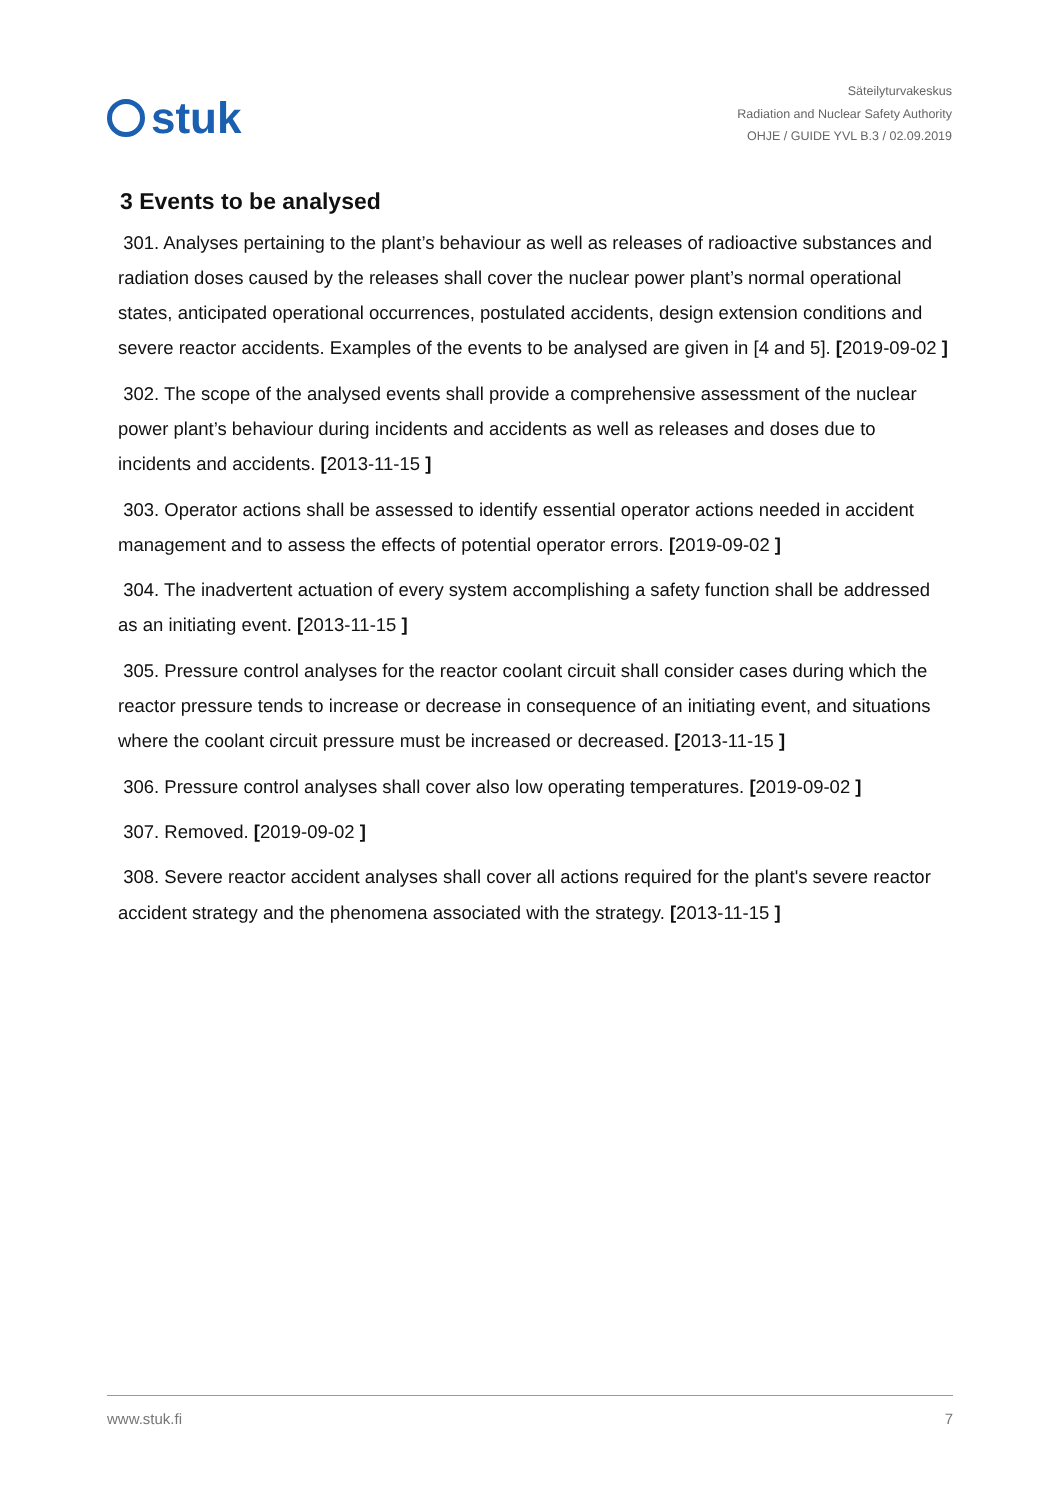stuk
Säteilyturvakeskus
Radiation and Nuclear Safety Authority
OHJE / GUIDE YVL B.3 / 02.09.2019
3 Events to be analysed
301. Analyses pertaining to the plant’s behaviour as well as releases of radioactive substances and radiation doses caused by the releases shall cover the nuclear power plant’s normal operational states, anticipated operational occurrences, postulated accidents, design extension conditions and severe reactor accidents. Examples of the events to be analysed are given in [4 and 5]. [2019-09-02 ]
302. The scope of the analysed events shall provide a comprehensive assessment of the nuclear power plant’s behaviour during incidents and accidents as well as releases and doses due to incidents and accidents. [2013-11-15 ]
303. Operator actions shall be assessed to identify essential operator actions needed in accident management and to assess the effects of potential operator errors. [2019-09-02 ]
304. The inadvertent actuation of every system accomplishing a safety function shall be addressed as an initiating event. [2013-11-15 ]
305. Pressure control analyses for the reactor coolant circuit shall consider cases during which the reactor pressure tends to increase or decrease in consequence of an initiating event, and situations where the coolant circuit pressure must be increased or decreased. [2013-11-15 ]
306. Pressure control analyses shall cover also low operating temperatures. [2019-09-02 ]
307. Removed. [2019-09-02 ]
308. Severe reactor accident analyses shall cover all actions required for the plant's severe reactor accident strategy and the phenomena associated with the strategy. [2013-11-15 ]
www.stuk.fi 7